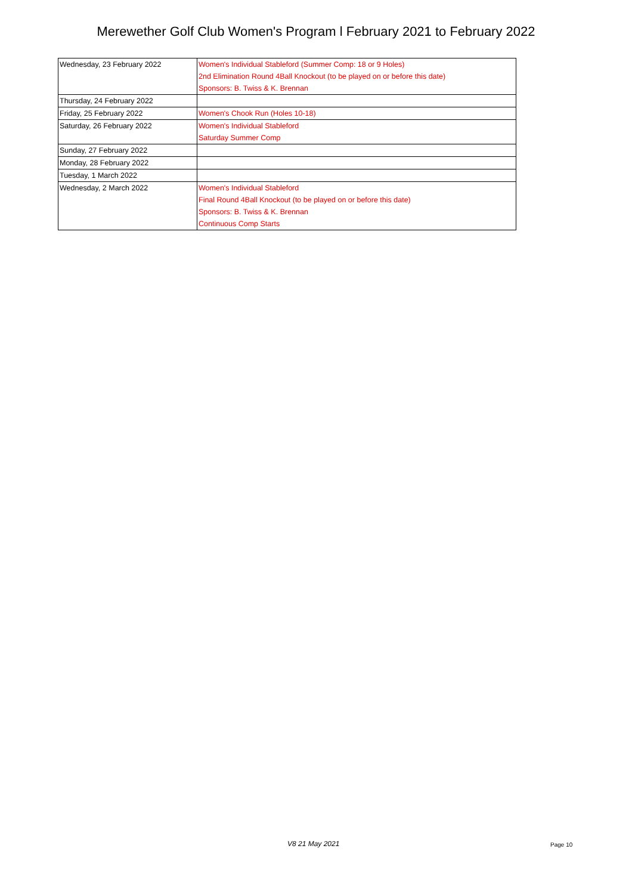Merewether Golf Club Women's Program l February 2021 to February 2022
| Wednesday, 23 February 2022 | Women's Individual Stableford (Summer Comp: 18 or 9 Holes) 2nd Elimination Round 4Ball Knockout (to be played on or before this date) Sponsors: B. Twiss & K. Brennan |
| Thursday, 24 February 2022 | |
| Friday, 25 February 2022 | Women's Chook Run (Holes 10-18) |
| Saturday, 26 February 2022 | Women's Individual Stableford Saturday Summer Comp |
| Sunday, 27 February 2022 | |
| Monday, 28 February 2022 | |
| Tuesday, 1 March 2022 | |
| Wednesday, 2 March 2022 | Women's Individual Stableford Final Round 4Ball Knockout (to be played on or before this date) Sponsors: B. Twiss & K. Brennan Continuous Comp Starts |
V8 21 May 2021 Page 10